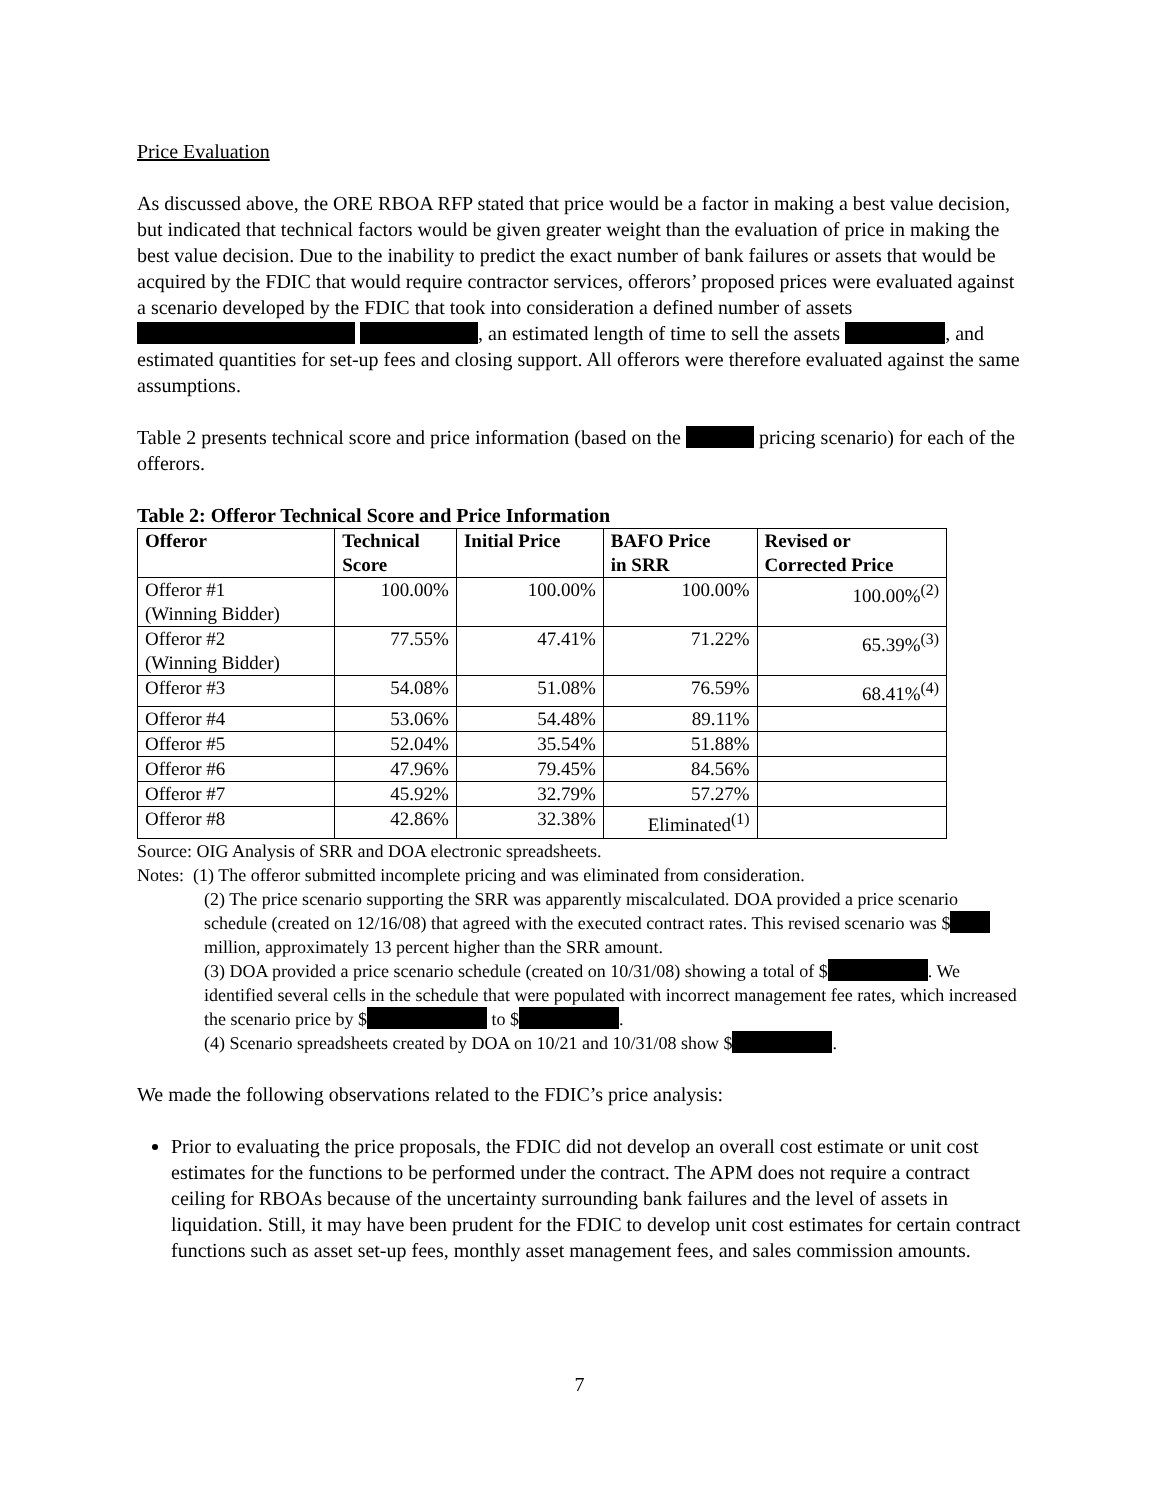Price Evaluation
As discussed above, the ORE RBOA RFP stated that price would be a factor in making a best value decision, but indicated that technical factors would be given greater weight than the evaluation of price in making the best value decision. Due to the inability to predict the exact number of bank failures or assets that would be acquired by the FDIC that would require contractor services, offerors’ proposed prices were evaluated against a scenario developed by the FDIC that took into consideration a defined number of assets , an estimated length of time to sell the assets , and estimated quantities for set-up fees and closing support. All offerors were therefore evaluated against the same assumptions.
Table 2 presents technical score and price information (based on the pricing scenario) for each of the offerors.
Table 2: Offeror Technical Score and Price Information
| Offeror | Technical Score | Initial Price | BAFO Price in SRR | Revised or Corrected Price |
| --- | --- | --- | --- | --- |
| Offeror #1 (Winning Bidder) | 100.00% | 100.00% | 100.00% | 100.00%<sup>(2)</sup> |
| Offeror #2 (Winning Bidder) | 77.55% | 47.41% | 71.22% | 65.39%<sup>(3)</sup> |
| Offeror #3 | 54.08% | 51.08% | 76.59% | 68.41%<sup>(4)</sup> |
| Offeror #4 | 53.06% | 54.48% | 89.11% | |
| Offeror #5 | 52.04% | 35.54% | 51.88% | |
| Offeror #6 | 47.96% | 79.45% | 84.56% | |
| Offeror #7 | 45.92% | 32.79% | 57.27% | |
| Offeror #8 | 42.86% | 32.38% | Eliminated<sup>(1)</sup> | |
Source: OIG Analysis of SRR and DOA electronic spreadsheets.
Notes: (1) The offeror submitted incomplete pricing and was eliminated from consideration.
(2) The price scenario supporting the SRR was apparently miscalculated. DOA provided a price scenario schedule (created on 12/16/08) that agreed with the executed contract rates. This revised scenario was $ million, approximately 13 percent higher than the SRR amount.
(3) DOA provided a price scenario schedule (created on 10/31/08) showing a total of $ . We identified several cells in the schedule that were populated with incorrect management fee rates, which increased the scenario price by $ to $ .
(4) Scenario spreadsheets created by DOA on 10/21 and 10/31/08 show $ .
We made the following observations related to the FDIC’s price analysis:
Prior to evaluating the price proposals, the FDIC did not develop an overall cost estimate or unit cost estimates for the functions to be performed under the contract. The APM does not require a contract ceiling for RBOAs because of the uncertainty surrounding bank failures and the level of assets in liquidation. Still, it may have been prudent for the FDIC to develop unit cost estimates for certain contract functions such as asset set-up fees, monthly asset management fees, and sales commission amounts.
7